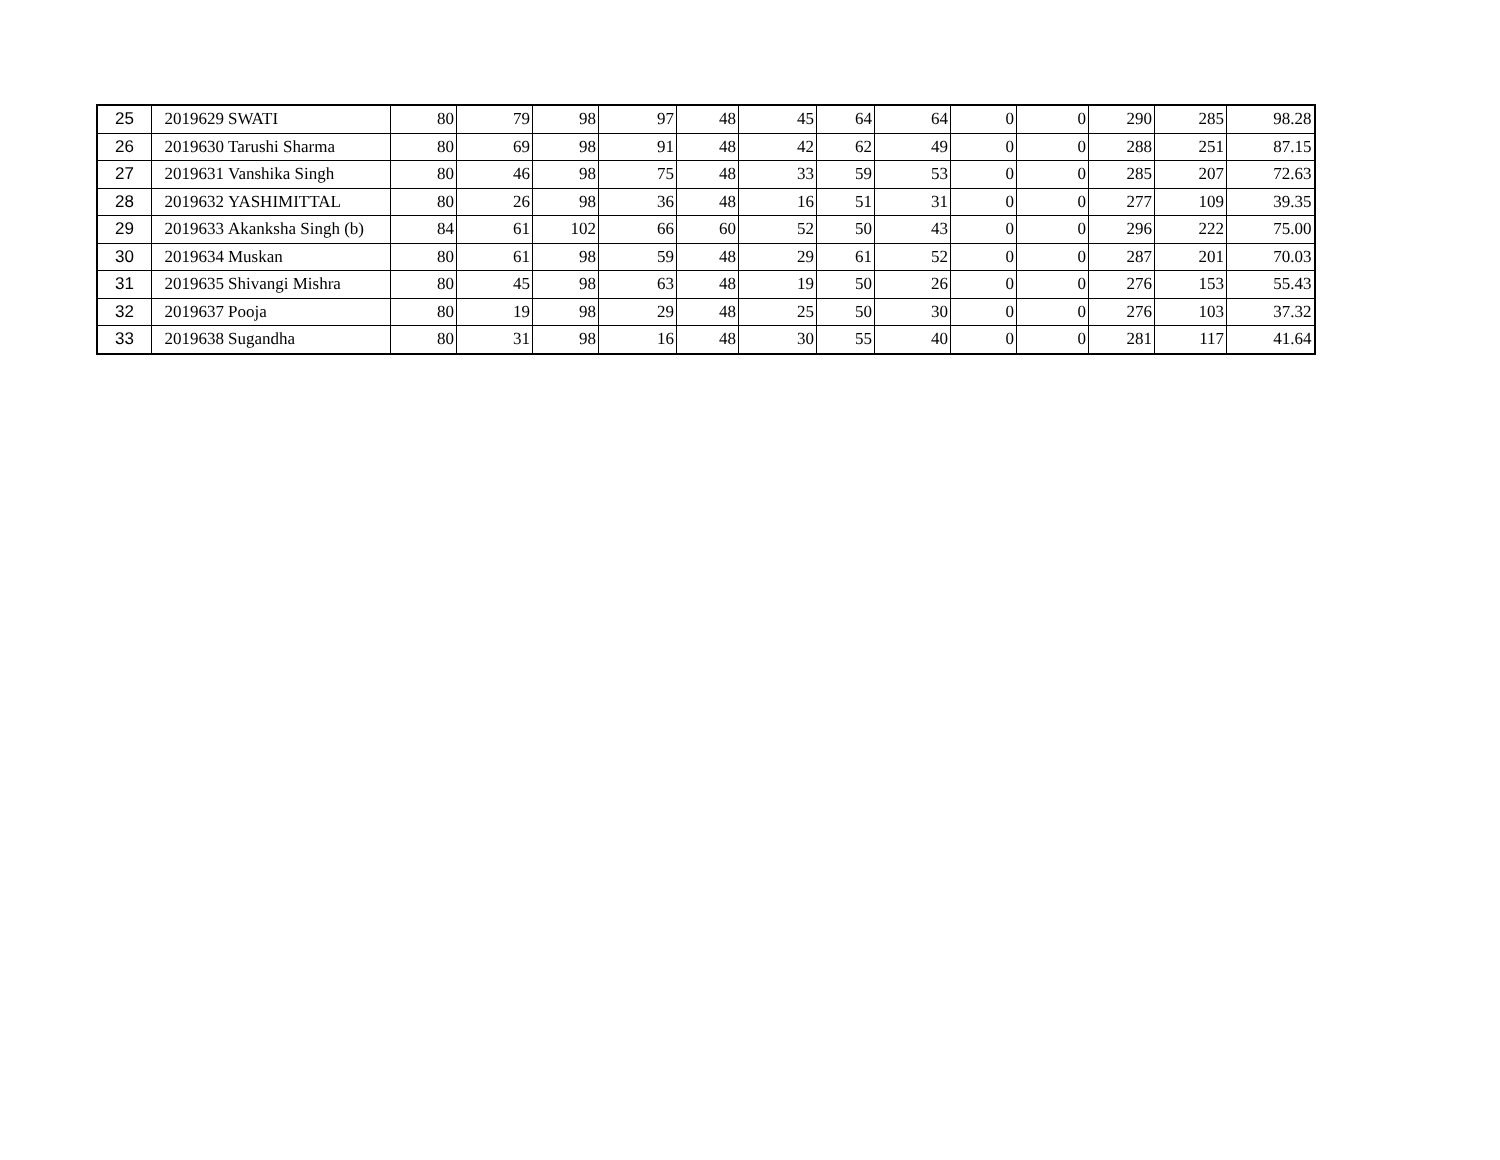| 25 | 2019629 | SWATI | 80 | 79 | 98 | 97 | 48 | 45 | 64 | 64 | 0 | 0 | 290 | 285 | 98.28 |
| 26 | 2019630 | Tarushi Sharma | 80 | 69 | 98 | 91 | 48 | 42 | 62 | 49 | 0 | 0 | 288 | 251 | 87.15 |
| 27 | 2019631 | Vanshika Singh | 80 | 46 | 98 | 75 | 48 | 33 | 59 | 53 | 0 | 0 | 285 | 207 | 72.63 |
| 28 | 2019632 | YASHIMITTAL | 80 | 26 | 98 | 36 | 48 | 16 | 51 | 31 | 0 | 0 | 277 | 109 | 39.35 |
| 29 | 2019633 | Akanksha Singh (b) | 84 | 61 | 102 | 66 | 60 | 52 | 50 | 43 | 0 | 0 | 296 | 222 | 75.00 |
| 30 | 2019634 | Muskan | 80 | 61 | 98 | 59 | 48 | 29 | 61 | 52 | 0 | 0 | 287 | 201 | 70.03 |
| 31 | 2019635 | Shivangi Mishra | 80 | 45 | 98 | 63 | 48 | 19 | 50 | 26 | 0 | 0 | 276 | 153 | 55.43 |
| 32 | 2019637 | Pooja | 80 | 19 | 98 | 29 | 48 | 25 | 50 | 30 | 0 | 0 | 276 | 103 | 37.32 |
| 33 | 2019638 | Sugandha | 80 | 31 | 98 | 16 | 48 | 30 | 55 | 40 | 0 | 0 | 281 | 117 | 41.64 |